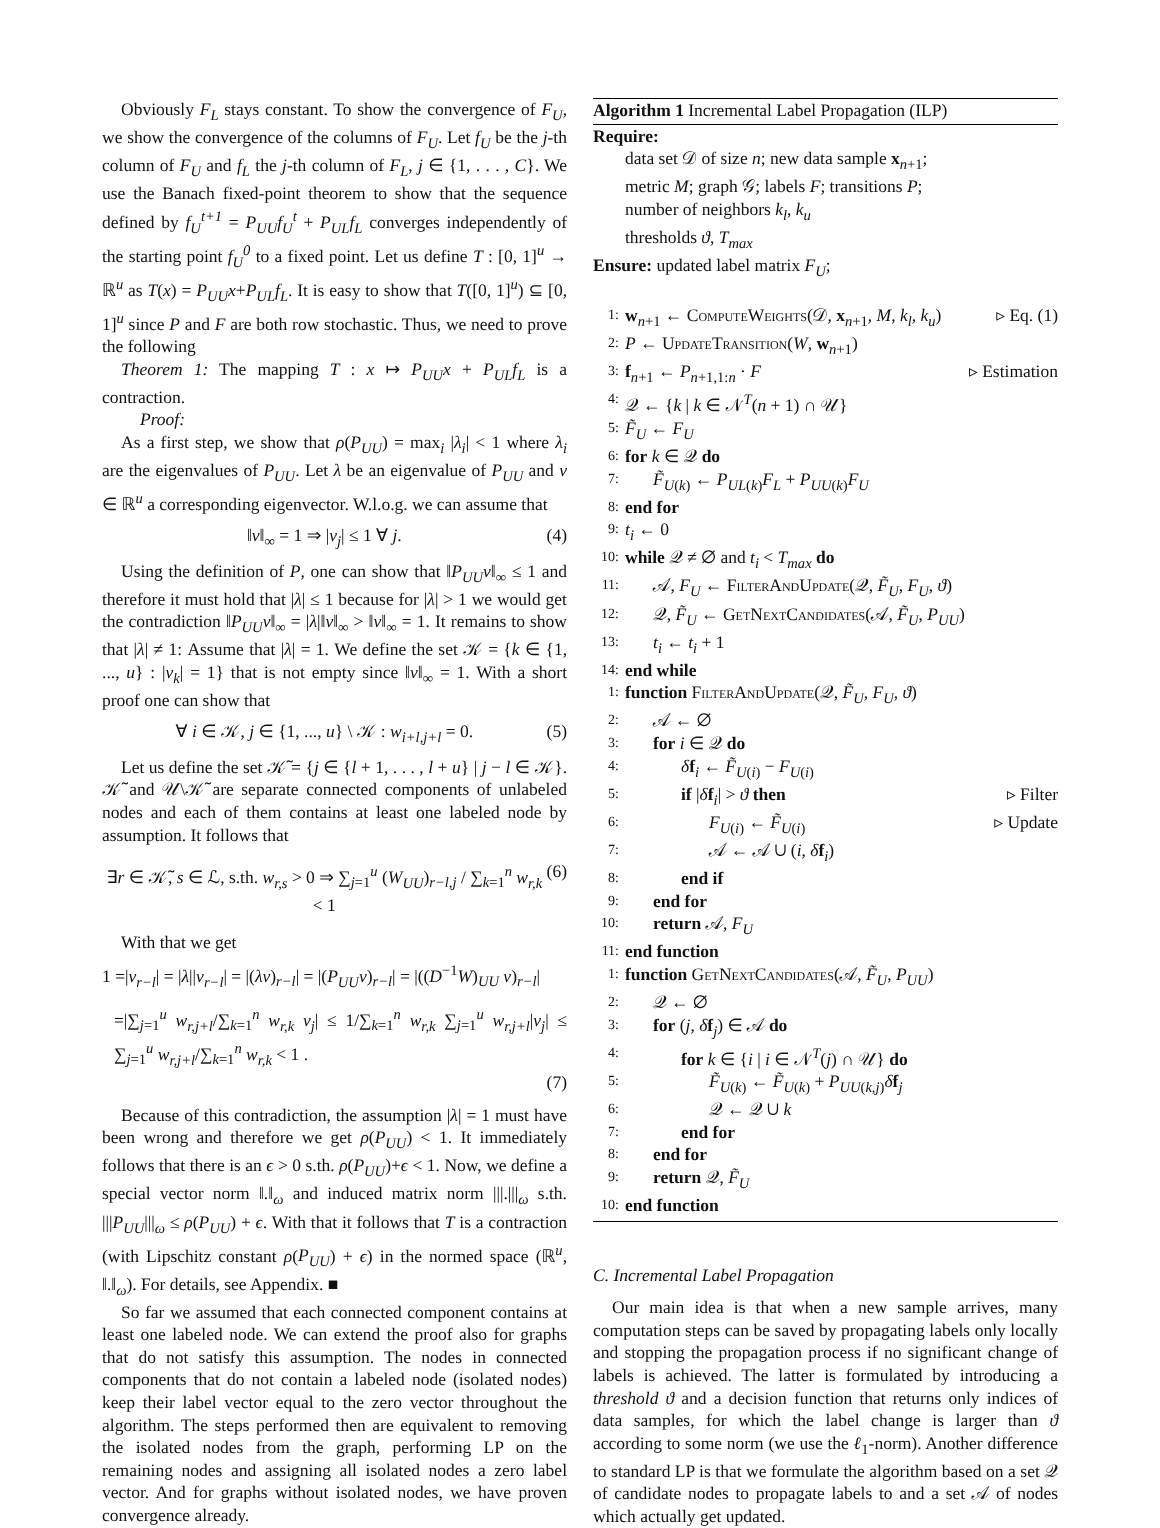Obviously F<sub>L</sub> stays constant. To show the convergence of F<sub>U</sub>, we show the convergence of the columns of F<sub>U</sub>. Let f<sub>U</sub> be the j-th column of F<sub>U</sub> and f<sub>L</sub> the j-th column of F<sub>L</sub>, j ∈ {1, . . . , C}. We use the Banach fixed-point theorem to show that the sequence defined by f<sub>U</sub><sup>t+1</sup> = P<sub>UU</sub>f<sub>U</sub><sup>t</sup> + P<sub>UL</sub>f<sub>L</sub> converges independently of the starting point f<sub>U</sub><sup>0</sup> to a fixed point. Let us define T : [0, 1]<sup>u</sup> → ℝ<sup>u</sup> as T(x) = P<sub>UU</sub>x+P<sub>UL</sub>f<sub>L</sub>. It is easy to show that T([0, 1]<sup>u</sup>) ⊆ [0, 1]<sup>u</sup> since P and F are both row stochastic. Thus, we need to prove the following
Theorem 1: The mapping T : x ↦ P<sub>UU</sub>x + P<sub>UL</sub>f<sub>L</sub> is a contraction.
Proof:
As a first step, we show that ρ(P<sub>UU</sub>) = max<sub>i</sub> |λ<sub>i</sub>| < 1 where λ<sub>i</sub> are the eigenvalues of P<sub>UU</sub>. Let λ be an eigenvalue of P<sub>UU</sub> and v ∈ ℝ<sup>u</sup> a corresponding eigenvector. W.l.o.g. we can assume that
‖v‖<sub>∞</sub> = 1 ⇒ |v<sub>j</sub>| ≤ 1 ∀ j. (4)
Using the definition of P, one can show that ‖P<sub>UU</sub>v‖<sub>∞</sub> ≤ 1 and therefore it must hold that |λ| ≤ 1 because for |λ| > 1 we would get the contradiction ‖P<sub>UU</sub>v‖<sub>∞</sub> = |λ|‖v‖<sub>∞</sub> > ‖v‖<sub>∞</sub> = 1. It remains to show that |λ| ≠ 1: Assume that |λ| = 1. We define the set 𝒦 = {k ∈ {1, ..., u} : |v<sub>k</sub>| = 1} that is not empty since ‖v‖<sub>∞</sub> = 1. With a short proof one can show that
∀ i ∈ 𝒦, j ∈ {1, ..., u} \ 𝒦 : w<sub>i+l,j+l</sub> = 0. (5)
Let us define the set 𝒦̃ = {j ∈ {l + 1, . . . , l + u} | j − l ∈ 𝒦}. 𝒦̃ and 𝒰\𝒦̃ are separate connected components of unlabeled nodes and each of them contains at least one labeled node by assumption. It follows that
∃r ∈ 𝒦̃, s ∈ ℒ, s.th. w<sub>r,s</sub> > 0 ⇒ ∑<sub>j=1</sub><sup>u</sup> (W<sub>UU</sub>)<sub>r−l,j</sub> / ∑<sub>k=1</sub><sup>n</sup> w<sub>r,k</sub> < 1 (6)
With that we get
1 =|v<sub>r−l</sub>| = |λ||v<sub>r−l</sub>| = |(λv)<sub>r−l</sub>| = |(P<sub>UU</sub>v)<sub>r−l</sub>| = |((D<sup>−1</sup>W)<sub>UU</sub> v)<sub>r−l</sub>|
=|∑<sub>j=1</sub><sup>u</sup> w<sub>r,j+l</sub>/∑<sub>k=1</sub><sup>n</sup> w<sub>r,k</sub> v<sub>j</sub>| ≤ 1/∑<sub>k=1</sub><sup>n</sup> w<sub>r,k</sub> ∑<sub>j=1</sub><sup>u</sup> w<sub>r,j+l</sub>|v<sub>j</sub>| ≤ ∑<sub>j=1</sub><sup>u</sup> w<sub>r,j+l</sub>/∑<sub>k=1</sub><sup>n</sup> w<sub>r,k</sub> < 1 .
(7)
Because of this contradiction, the assumption |λ| = 1 must have been wrong and therefore we get ρ(P<sub>UU</sub>) < 1. It immediately follows that there is an ϵ > 0 s.th. ρ(P<sub>UU</sub>)+ϵ < 1. Now, we define a special vector norm ‖.‖<sub>ω</sub> and induced matrix norm |||.|||<sub>ω</sub> s.th. |||P<sub>UU</sub>|||<sub>ω</sub> ≤ ρ(P<sub>UU</sub>) + ϵ. With that it follows that T is a contraction (with Lipschitz constant ρ(P<sub>UU</sub>) + ϵ) in the normed space (ℝ<sup>u</sup>, ‖.‖<sub>ω</sub>). For details, see Appendix. ■
So far we assumed that each connected component contains at least one labeled node. We can extend the proof also for graphs that do not satisfy this assumption. The nodes in connected components that do not contain a labeled node (isolated nodes) keep their label vector equal to the zero vector throughout the algorithm. The steps performed then are equivalent to removing the isolated nodes from the graph, performing LP on the remaining nodes and assigning all isolated nodes a zero label vector. And for graphs without isolated nodes, we have proven convergence already.
Algorithm 1 Incremental Label Propagation (ILP)
Require:
data set 𝒟 of size n; new data sample x<sub>n+1</sub>;
metric M; graph 𝒢; labels F; transitions P;
number of neighbors k<sub>l</sub>, k<sub>u</sub>
thresholds ϑ, T<sub>max</sub>
Ensure: updated label matrix F<sub>U</sub>;
1: w<sub>n+1</sub> ← ComputeWeights(𝒟, x<sub>n+1</sub>, M, k<sub>l</sub>, k<sub>u</sub>) ▹ Eq. (1)
2: P ← UpdateTransition(W, w<sub>n+1</sub>)
3: f<sub>n+1</sub> ← P<sub>n+1,1:n</sub> · F ▹ Estimation
4: 𝒬 ← {k | k ∈ 𝒩<sup>T</sup>(n + 1) ∩ 𝒰}
5: F̃<sub>U</sub> ← F<sub>U</sub>
6: for k ∈ 𝒬 do
7: F̃<sub>U(k)</sub> ← P<sub>UL(k)</sub>F<sub>L</sub> + P<sub>UU(k)</sub>F<sub>U</sub>
8: end for
9: t<sub>i</sub> ← 0
10: while 𝒬 ≠ ∅ and t<sub>i</sub> < T<sub>max</sub> do
11: 𝒜, F<sub>U</sub> ← FilterAndUpdate(𝒬, F̃<sub>U</sub>, F<sub>U</sub>, ϑ)
12: 𝒬, F̃<sub>U</sub> ← GetNextCandidates(𝒜, F̃<sub>U</sub>, P<sub>UU</sub>)
13: t<sub>i</sub> ← t<sub>i</sub> + 1
14: end while
1: function FilterAndUpdate(𝒬, F̃<sub>U</sub>, F<sub>U</sub>, ϑ)
2: 𝒜 ← ∅
3: for i ∈ 𝒬 do
4: δf<sub>i</sub> ← F̃<sub>U(i)</sub> − F<sub>U(i)</sub>
5: if |δf<sub>i</sub>| > ϑ then ▹ Filter
6: F<sub>U(i)</sub> ← F̃<sub>U(i)</sub> ▹ Update
7: 𝒜 ← 𝒜 ∪ (i, δf<sub>i</sub>)
8: end if
9: end for
10: return 𝒜, F<sub>U</sub>
11: end function
1: function GetNextCandidates(𝒜, F̃<sub>U</sub>, P<sub>UU</sub>)
2: 𝒬 ← ∅
3: for (j, δf<sub>j</sub>) ∈ 𝒜 do
4: for k ∈ {i | i ∈ 𝒩<sup>T</sup>(j) ∩ 𝒰} do
5: F̃<sub>U(k)</sub> ← F̃<sub>U(k)</sub> + P<sub>UU(k,j)</sub>δf<sub>j</sub>
6: 𝒬 ← 𝒬 ∪ k
7: end for
8: end for
9: return 𝒬, F̃<sub>U</sub>
10: end function
C. Incremental Label Propagation
Our main idea is that when a new sample arrives, many computation steps can be saved by propagating labels only locally and stopping the propagation process if no significant change of labels is achieved. The latter is formulated by introducing a threshold ϑ and a decision function that returns only indices of data samples, for which the label change is larger than ϑ according to some norm (we use the ℓ<sub>1</sub>-norm). Another difference to standard LP is that we formulate the algorithm based on a set 𝒬 of candidate nodes to propagate labels to and a set 𝒜 of nodes which actually get updated.